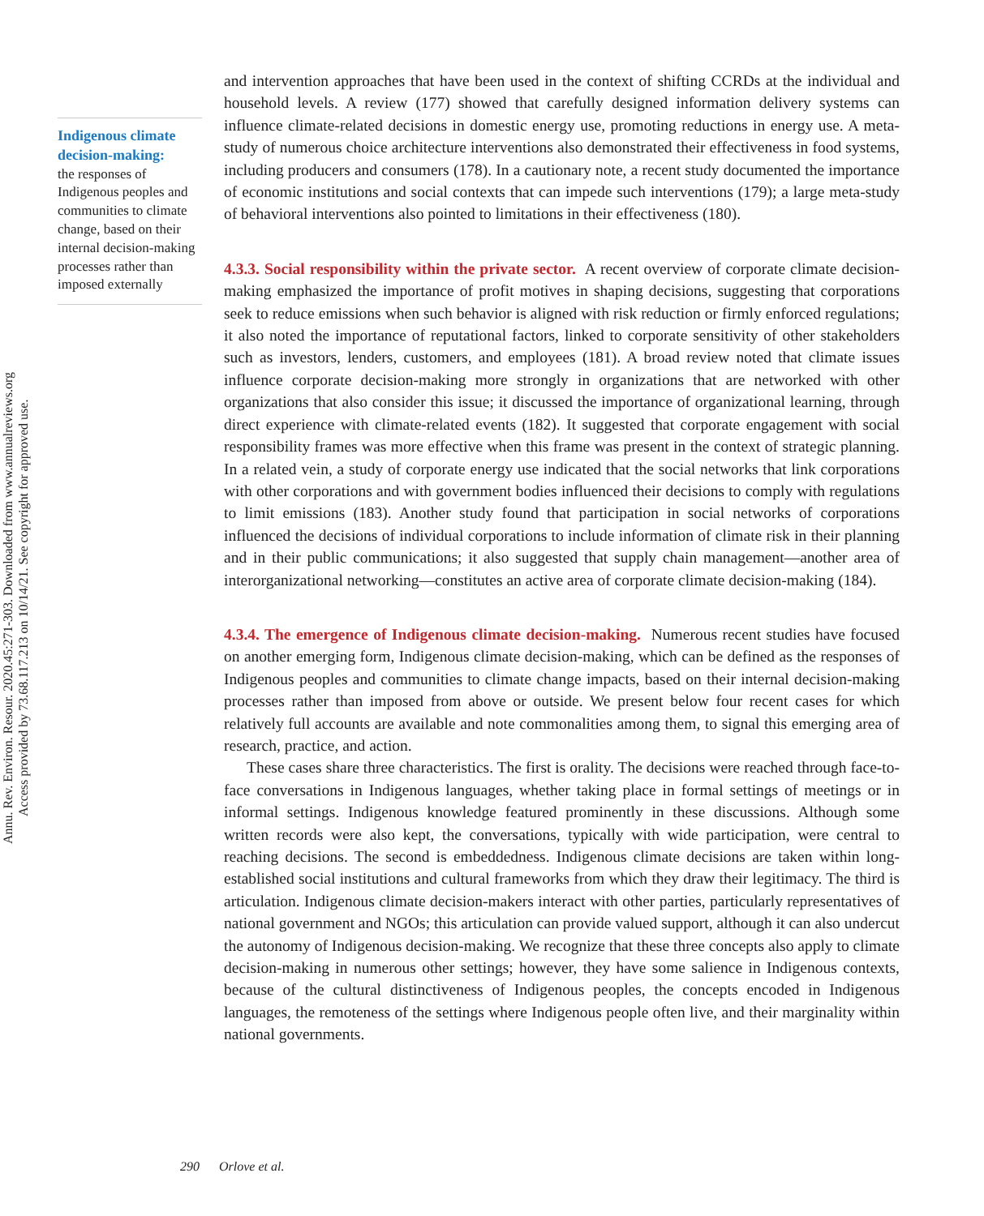Annu. Rev. Environ. Resour. 2020.45:271-303. Downloaded from www.annualreviews.org
Access provided by 73.68.117.213 on 10/14/21. See copyright for approved use.
Indigenous climate decision-making:
the responses of Indigenous peoples and communities to climate change, based on their internal decision-making processes rather than imposed externally
and intervention approaches that have been used in the context of shifting CCRDs at the individual and household levels. A review (177) showed that carefully designed information delivery systems can influence climate-related decisions in domestic energy use, promoting reductions in energy use. A meta-study of numerous choice architecture interventions also demonstrated their effectiveness in food systems, including producers and consumers (178). In a cautionary note, a recent study documented the importance of economic institutions and social contexts that can impede such interventions (179); a large meta-study of behavioral interventions also pointed to limitations in their effectiveness (180).
4.3.3. Social responsibility within the private sector. A recent overview of corporate climate decision-making emphasized the importance of profit motives in shaping decisions, suggesting that corporations seek to reduce emissions when such behavior is aligned with risk reduction or firmly enforced regulations; it also noted the importance of reputational factors, linked to corporate sensitivity of other stakeholders such as investors, lenders, customers, and employees (181). A broad review noted that climate issues influence corporate decision-making more strongly in organizations that are networked with other organizations that also consider this issue; it discussed the importance of organizational learning, through direct experience with climate-related events (182). It suggested that corporate engagement with social responsibility frames was more effective when this frame was present in the context of strategic planning. In a related vein, a study of corporate energy use indicated that the social networks that link corporations with other corporations and with government bodies influenced their decisions to comply with regulations to limit emissions (183). Another study found that participation in social networks of corporations influenced the decisions of individual corporations to include information of climate risk in their planning and in their public communications; it also suggested that supply chain management—another area of interorganizational networking—constitutes an active area of corporate climate decision-making (184).
4.3.4. The emergence of Indigenous climate decision-making. Numerous recent studies have focused on another emerging form, Indigenous climate decision-making, which can be defined as the responses of Indigenous peoples and communities to climate change impacts, based on their internal decision-making processes rather than imposed from above or outside. We present below four recent cases for which relatively full accounts are available and note commonalities among them, to signal this emerging area of research, practice, and action.
These cases share three characteristics. The first is orality. The decisions were reached through face-to-face conversations in Indigenous languages, whether taking place in formal settings of meetings or in informal settings. Indigenous knowledge featured prominently in these discussions. Although some written records were also kept, the conversations, typically with wide participation, were central to reaching decisions. The second is embeddedness. Indigenous climate decisions are taken within long-established social institutions and cultural frameworks from which they draw their legitimacy. The third is articulation. Indigenous climate decision-makers interact with other parties, particularly representatives of national government and NGOs; this articulation can provide valued support, although it can also undercut the autonomy of Indigenous decision-making. We recognize that these three concepts also apply to climate decision-making in numerous other settings; however, they have some salience in Indigenous contexts, because of the cultural distinctiveness of Indigenous peoples, the concepts encoded in Indigenous languages, the remoteness of the settings where Indigenous people often live, and their marginality within national governments.
290 Orlove et al.